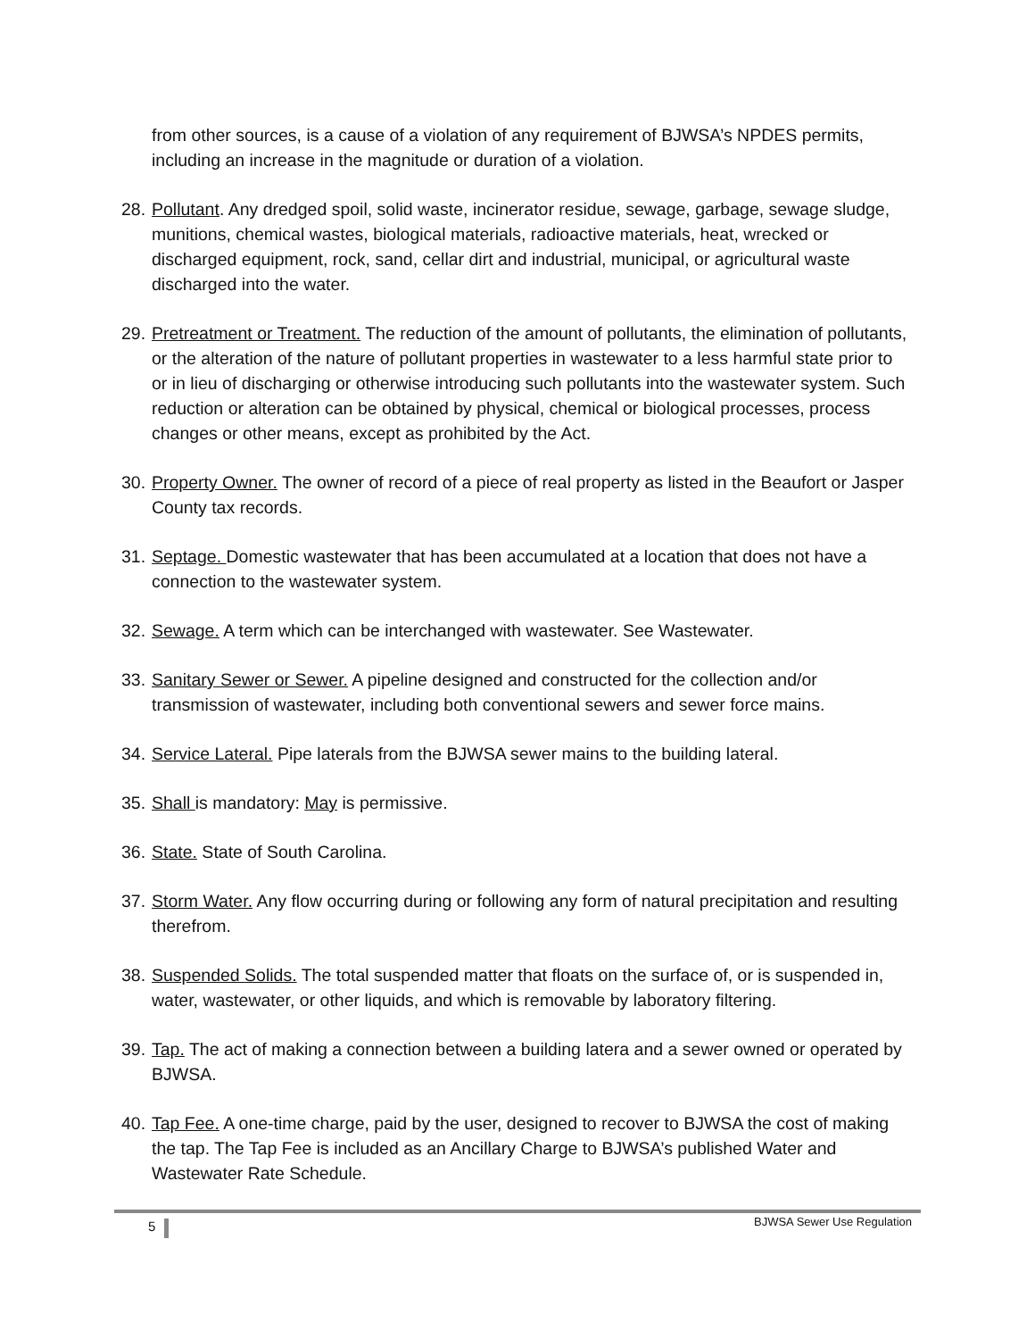from other sources, is a cause of a violation of any requirement of BJWSA’s NPDES permits, including an increase in the magnitude or duration of a violation.
28.
Pollutant. Any dredged spoil, solid waste, incinerator residue, sewage, garbage, sewage sludge, munitions, chemical wastes, biological materials, radioactive materials, heat, wrecked or discharged equipment, rock, sand, cellar dirt and industrial, municipal, or agricultural waste discharged into the water.
29.
Pretreatment or Treatment. The reduction of the amount of pollutants, the elimination of pollutants, or the alteration of the nature of pollutant properties in wastewater to a less harmful state prior to or in lieu of discharging or otherwise introducing such pollutants into the wastewater system. Such reduction or alteration can be obtained by physical, chemical or biological processes, process changes or other means, except as prohibited by the Act.
30.
Property Owner. The owner of record of a piece of real property as listed in the Beaufort or Jasper County tax records.
31.
Septage. Domestic wastewater that has been accumulated at a location that does not have a connection to the wastewater system.
32.
Sewage. A term which can be interchanged with wastewater. See Wastewater.
33.
Sanitary Sewer or Sewer. A pipeline designed and constructed for the collection and/or transmission of wastewater, including both conventional sewers and sewer force mains.
34.
Service Lateral. Pipe laterals from the BJWSA sewer mains to the building lateral.
35.
Shall is mandatory: May is permissive.
36.
State. State of South Carolina.
37.
Storm Water. Any flow occurring during or following any form of natural precipitation and resulting therefrom.
38.
Suspended Solids. The total suspended matter that floats on the surface of, or is suspended in, water, wastewater, or other liquids, and which is removable by laboratory filtering.
39.
Tap. The act of making a connection between a building latera and a sewer owned or operated by BJWSA.
40.
Tap Fee. A one-time charge, paid by the user, designed to recover to BJWSA the cost of making the tap. The Tap Fee is included as an Ancillary Charge to BJWSA’s published Water and Wastewater Rate Schedule.
5 BJWSA Sewer Use Regulation